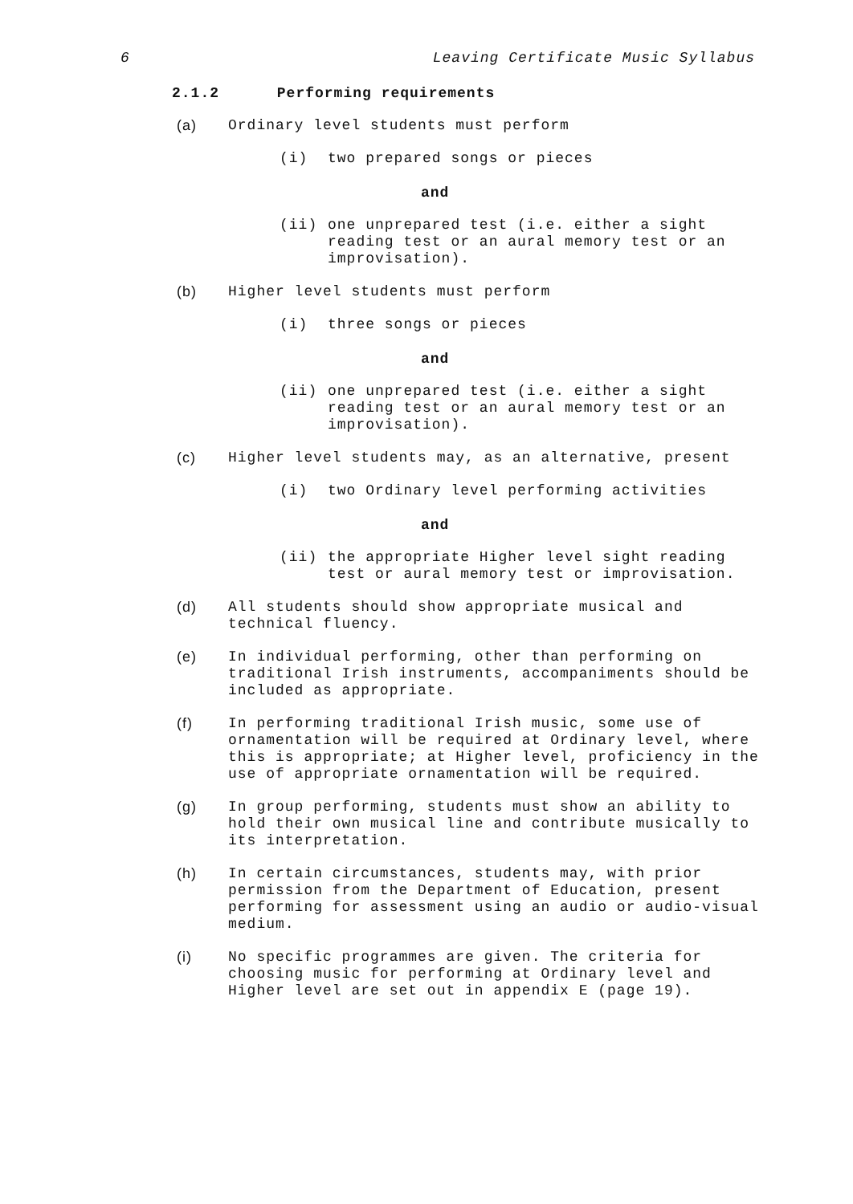6 Leaving Certificate Music Syllabus
2.1.2 Performing requirements
(a) Ordinary level students must perform
(i) two prepared songs or pieces
and
(ii) one unprepared test (i.e. either a sight reading test or an aural memory test or an improvisation).
(b) Higher level students must perform
(i) three songs or pieces
and
(ii) one unprepared test (i.e. either a sight reading test or an aural memory test or an improvisation).
(c) Higher level students may, as an alternative, present
(i) two Ordinary level performing activities
and
(ii) the appropriate Higher level sight reading test or aural memory test or improvisation.
(d) All students should show appropriate musical and technical fluency.
(e) In individual performing, other than performing on traditional Irish instruments, accompaniments should be included as appropriate.
(f) In performing traditional Irish music, some use of ornamentation will be required at Ordinary level, where this is appropriate; at Higher level, proficiency in the use of appropriate ornamentation will be required.
(g) In group performing, students must show an ability to hold their own musical line and contribute musically to its interpretation.
(h) In certain circumstances, students may, with prior permission from the Department of Education, present performing for assessment using an audio or audio-visual medium.
(i) No specific programmes are given. The criteria for choosing music for performing at Ordinary level and Higher level are set out in appendix E (page 19).